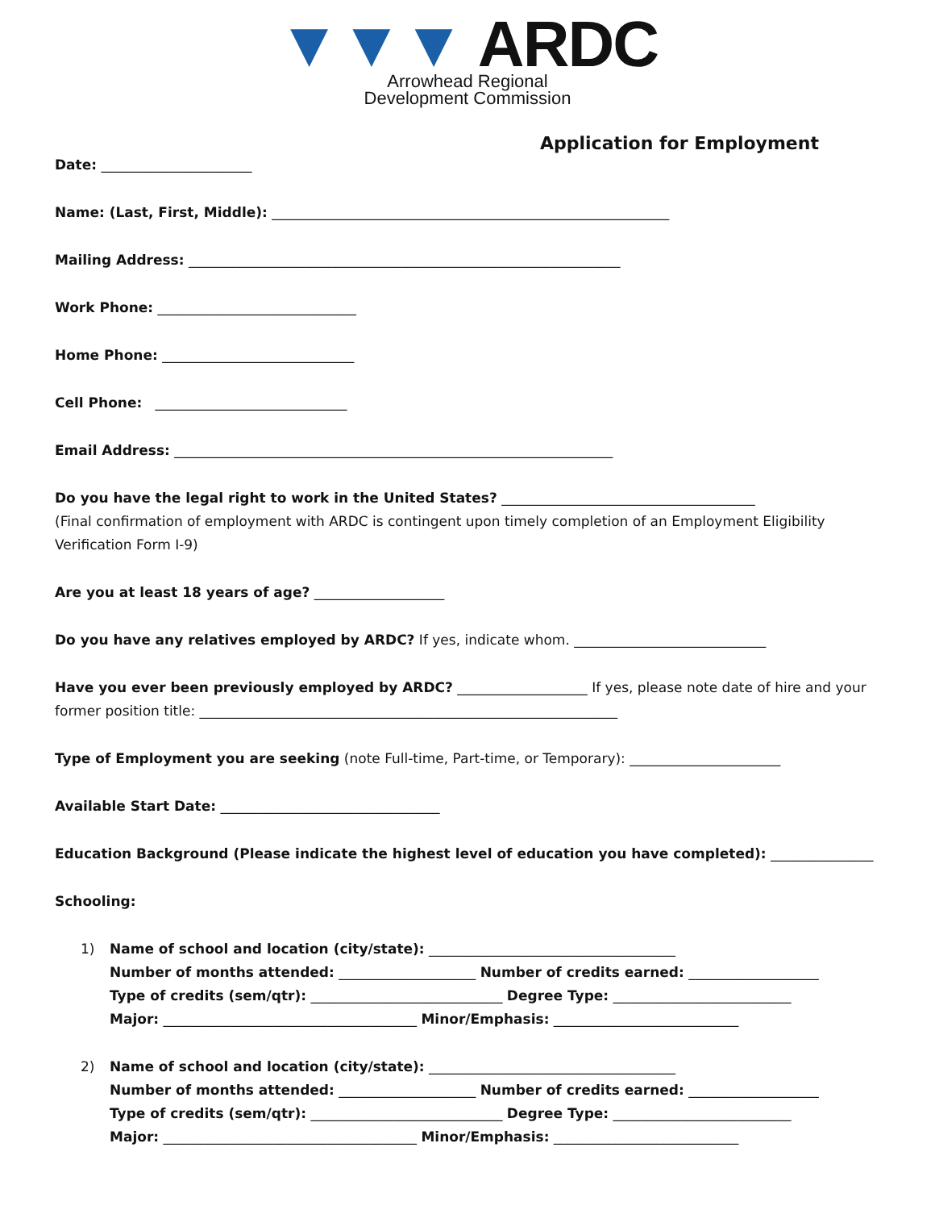▼▼▼ ARDC
Arrowhead Regional
Development Commission
Application for Employment
Date: ______________________
Name: (Last, First, Middle): __________________________________________________________
Mailing Address: _______________________________________________________________
Work Phone: _____________________________
Home Phone: ____________________________
Cell Phone: ____________________________
Email Address: ________________________________________________________________
Do you have the legal right to work in the United States? _____________________________________
(Final confirmation of employment with ARDC is contingent upon timely completion of an Employment Eligibility Verification Form I-9)
Are you at least 18 years of age? ___________________
Do you have any relatives employed by ARDC? If yes, indicate whom. ____________________________
Have you ever been previously employed by ARDC? ___________________ If yes, please note date of hire and your former position title: _____________________________________________________________
Type of Employment you are seeking (note Full-time, Part-time, or Temporary): ______________________
Available Start Date: ________________________________
Education Background (Please indicate the highest level of education you have completed): _______________
Schooling:
1) Name of school and location (city/state): ____________________________________
Number of months attended: ____________________ Number of credits earned: ___________________
Type of credits (sem/qtr): ____________________________ Degree Type: __________________________
Major: _____________________________________ Minor/Emphasis: ___________________________
2) Name of school and location (city/state): ____________________________________
Number of months attended: ____________________ Number of credits earned: ___________________
Type of credits (sem/qtr): ____________________________ Degree Type: __________________________
Major: _____________________________________ Minor/Emphasis: ___________________________